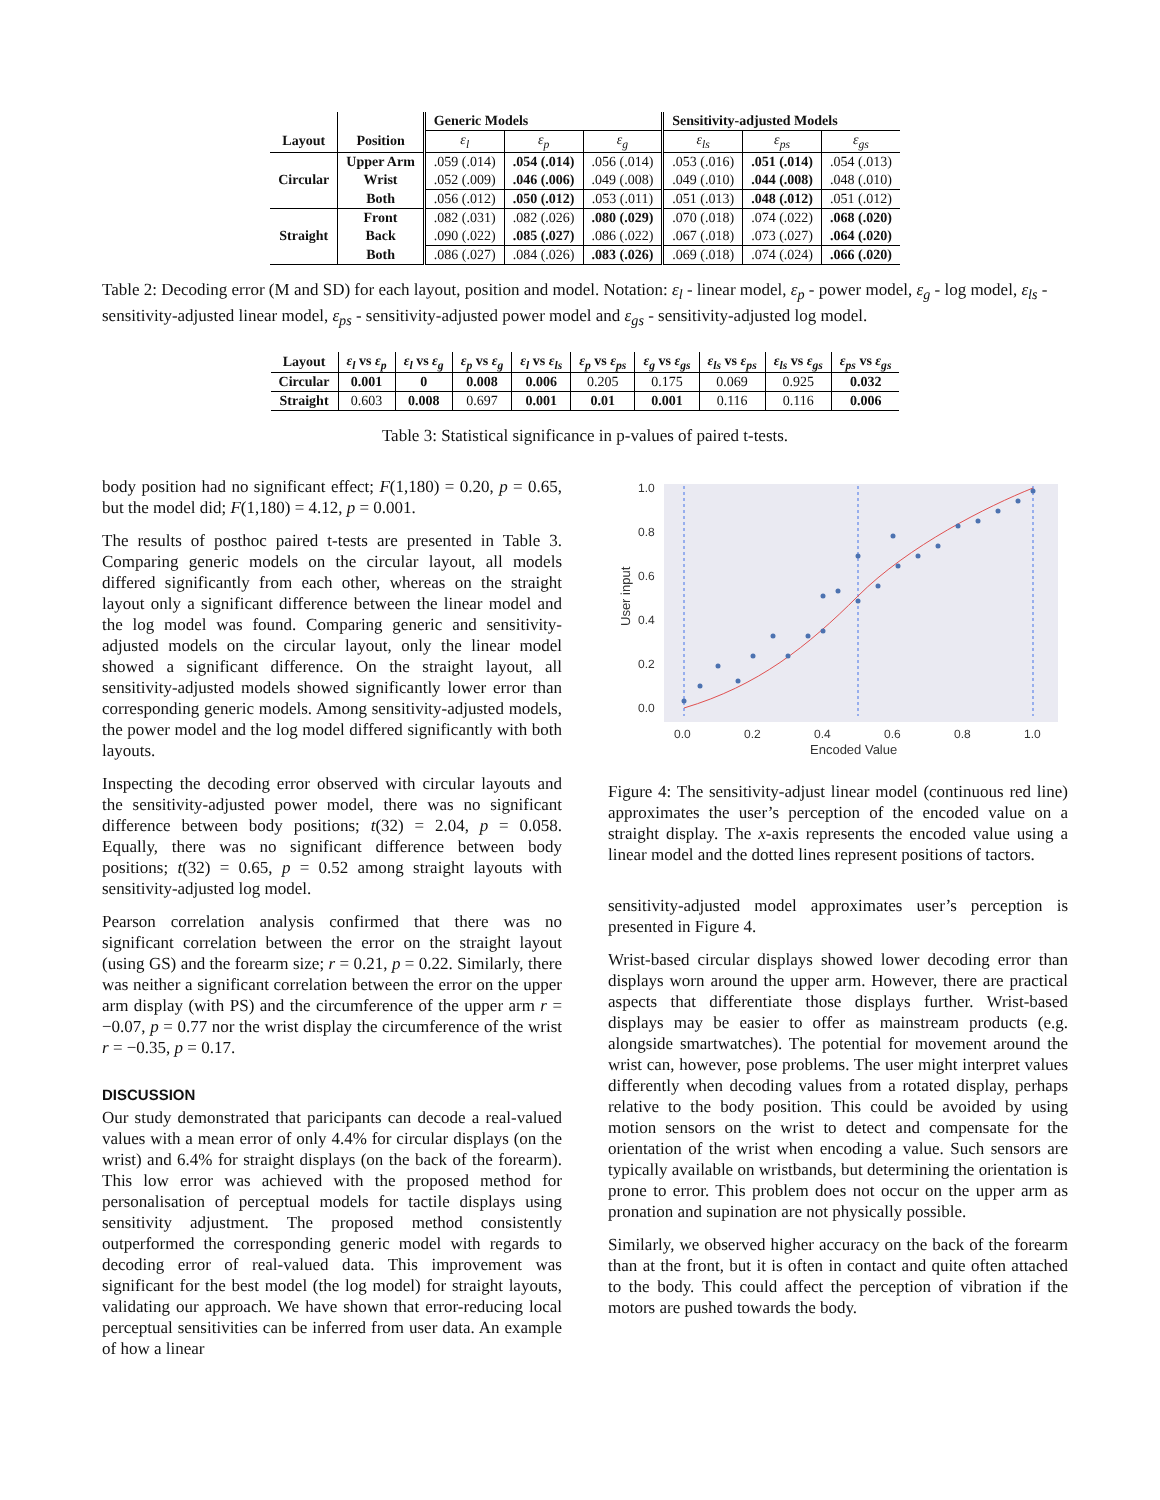| | | Generic Models | | | Sensitivity-adjusted Models | | |
| --- | --- | --- | --- | --- | --- | --- | --- |
| Layout | Position | ε<sub>l</sub> | ε<sub>p</sub> | ε<sub>g</sub> | ε<sub>ls</sub> | ε<sub>ps</sub> | ε<sub>gs</sub> |
| Circular | Upper Arm | .059 (.014) | .054 (.014) | .056 (.014) | .053 (.016) | .051 (.014) | .054 (.013) |
| | Wrist | .052 (.009) | .046 (.006) | .049 (.008) | .049 (.010) | .044 (.008) | .048 (.010) |
| | Both | .056 (.012) | .050 (.012) | .053 (.011) | .051 (.013) | .048 (.012) | .051 (.012) |
| Straight | Front | .082 (.031) | .082 (.026) | .080 (.029) | .070 (.018) | .074 (.022) | .068 (.020) |
| | Back | .090 (.022) | .085 (.027) | .086 (.022) | .067 (.018) | .073 (.027) | .064 (.020) |
| | Both | .086 (.027) | .084 (.026) | .083 (.026) | .069 (.018) | .074 (.024) | .066 (.020) |
Table 2: Decoding error (M and SD) for each layout, position and model. Notation: ε<sub>l</sub> - linear model, ε<sub>p</sub> - power model, ε<sub>g</sub> - log model, ε<sub>ls</sub> - sensitivity-adjusted linear model, ε<sub>ps</sub> - sensitivity-adjusted power model and ε<sub>gs</sub> - sensitivity-adjusted log model.
| Layout | ε<sub>l</sub> vs ε<sub>p</sub> | ε<sub>l</sub> vs ε<sub>g</sub> | ε<sub>p</sub> vs ε<sub>g</sub> | ε<sub>l</sub> vs ε<sub>ls</sub> | ε<sub>p</sub> vs ε<sub>ps</sub> | ε<sub>g</sub> vs ε<sub>gs</sub> | ε<sub>ls</sub> vs ε<sub>ps</sub> | ε<sub>ls</sub> vs ε<sub>gs</sub> | ε<sub>ps</sub> vs ε<sub>gs</sub> |
| --- | --- | --- | --- | --- | --- | --- | --- | --- | --- |
| Circular | 0.001 | 0 | 0.008 | 0.006 | 0.205 | 0.175 | 0.069 | 0.925 | 0.032 |
| Straight | 0.603 | 0.008 | 0.697 | 0.001 | 0.01 | 0.001 | 0.116 | 0.116 | 0.006 |
Table 3: Statistical significance in p-values of paired t-tests.
body position had no significant effect; F(1,180) = 0.20, p = 0.65, but the model did; F(1,180) = 4.12, p = 0.001.
The results of posthoc paired t-tests are presented in Table 3. Comparing generic models on the circular layout, all models differed significantly from each other, whereas on the straight layout only a significant difference between the linear model and the log model was found. Comparing generic and sensitivity-adjusted models on the circular layout, only the linear model showed a significant difference. On the straight layout, all sensitivity-adjusted models showed significantly lower error than corresponding generic models. Among sensitivity-adjusted models, the power model and the log model differed significantly with both layouts.
Inspecting the decoding error observed with circular layouts and the sensitivity-adjusted power model, there was no significant difference between body positions; t(32) = 2.04, p = 0.058. Equally, there was no significant difference between body positions; t(32) = 0.65, p = 0.52 among straight layouts with sensitivity-adjusted log model.
Pearson correlation analysis confirmed that there was no significant correlation between the error on the straight layout (using GS) and the forearm size; r = 0.21, p = 0.22. Similarly, there was neither a significant correlation between the error on the upper arm display (with PS) and the circumference of the upper arm r = −0.07, p = 0.77 nor the wrist display the circumference of the wrist r = −0.35, p = 0.17.
DISCUSSION
Our study demonstrated that paricipants can decode a real-valued values with a mean error of only 4.4% for circular displays (on the wrist) and 6.4% for straight displays (on the back of the forearm). This low error was achieved with the proposed method for personalisation of perceptual models for tactile displays using sensitivity adjustment. The proposed method consistently outperformed the corresponding generic model with regards to decoding error of real-valued data. This improvement was significant for the best model (the log model) for straight layouts, validating our approach. We have shown that error-reducing local perceptual sensitivities can be inferred from user data. An example of how a linear
0.0
0.2
0.4
0.6
0.8
1.0
0.0
0.2
0.4
0.6
0.8
1.0
Encoded Value
User input
Figure 4: The sensitivity-adjust linear model (continuous red line) approximates the user’s perception of the encoded value on a straight display. The x-axis represents the encoded value using a linear model and the dotted lines represent positions of tactors.
sensitivity-adjusted model approximates user’s perception is presented in Figure 4.
Wrist-based circular displays showed lower decoding error than displays worn around the upper arm. However, there are practical aspects that differentiate those displays further. Wrist-based displays may be easier to offer as mainstream products (e.g. alongside smartwatches). The potential for movement around the wrist can, however, pose problems. The user might interpret values differently when decoding values from a rotated display, perhaps relative to the body position. This could be avoided by using motion sensors on the wrist to detect and compensate for the orientation of the wrist when encoding a value. Such sensors are typically available on wristbands, but determining the orientation is prone to error. This problem does not occur on the upper arm as pronation and supination are not physically possible.
Similarly, we observed higher accuracy on the back of the forearm than at the front, but it is often in contact and quite often attached to the body. This could affect the perception of vibration if the motors are pushed towards the body.